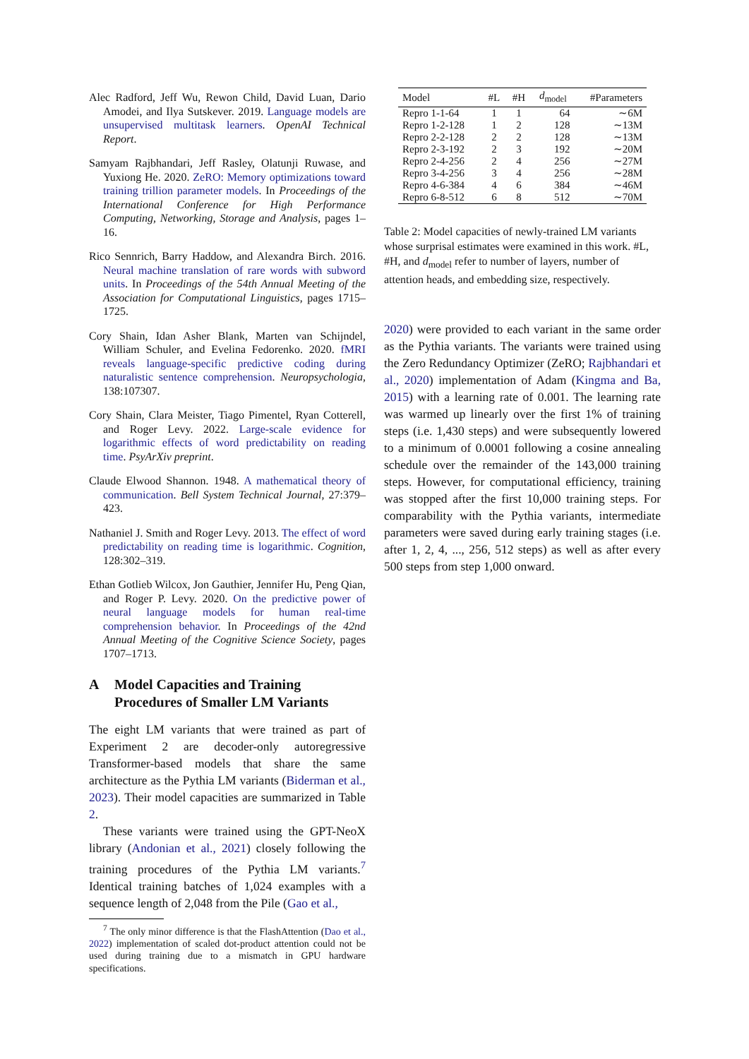Alec Radford, Jeff Wu, Rewon Child, David Luan, Dario Amodei, and Ilya Sutskever. 2019. Language models are unsupervised multitask learners. OpenAI Technical Report.
Samyam Rajbhandari, Jeff Rasley, Olatunji Ruwase, and Yuxiong He. 2020. ZeRO: Memory optimizations toward training trillion parameter models. In Proceedings of the International Conference for High Performance Computing, Networking, Storage and Analysis, pages 1–16.
Rico Sennrich, Barry Haddow, and Alexandra Birch. 2016. Neural machine translation of rare words with subword units. In Proceedings of the 54th Annual Meeting of the Association for Computational Linguistics, pages 1715–1725.
Cory Shain, Idan Asher Blank, Marten van Schijndel, William Schuler, and Evelina Fedorenko. 2020. fMRI reveals language-specific predictive coding during naturalistic sentence comprehension. Neuropsychologia, 138:107307.
Cory Shain, Clara Meister, Tiago Pimentel, Ryan Cotterell, and Roger Levy. 2022. Large-scale evidence for logarithmic effects of word predictability on reading time. PsyArXiv preprint.
Claude Elwood Shannon. 1948. A mathematical theory of communication. Bell System Technical Journal, 27:379–423.
Nathaniel J. Smith and Roger Levy. 2013. The effect of word predictability on reading time is logarithmic. Cognition, 128:302–319.
Ethan Gotlieb Wilcox, Jon Gauthier, Jennifer Hu, Peng Qian, and Roger P. Levy. 2020. On the predictive power of neural language models for human real-time comprehension behavior. In Proceedings of the 42nd Annual Meeting of the Cognitive Science Society, pages 1707–1713.
A Model Capacities and Training Procedures of Smaller LM Variants
The eight LM variants that were trained as part of Experiment 2 are decoder-only autoregressive Transformer-based models that share the same architecture as the Pythia LM variants (Biderman et al., 2023). Their model capacities are summarized in Table 2.
These variants were trained using the GPT-NeoX library (Andonian et al., 2021) closely following the training procedures of the Pythia LM variants.<sup>7</sup> Identical training batches of 1,024 examples with a sequence length of 2,048 from the Pile (Gao et al.,
<sup>7</sup> The only minor difference is that the FlashAttention (Dao et al., 2022) implementation of scaled dot-product attention could not be used during training due to a mismatch in GPU hardware specifications.
| Model | #L | #H | d<sub>model</sub> | #Parameters |
| --- | --- | --- | --- | --- |
| Repro 1-1-64 | 1 | 1 | 64 | ∼6M |
| Repro 1-2-128 | 1 | 2 | 128 | ∼13M |
| Repro 2-2-128 | 2 | 2 | 128 | ∼13M |
| Repro 2-3-192 | 2 | 3 | 192 | ∼20M |
| Repro 2-4-256 | 2 | 4 | 256 | ∼27M |
| Repro 3-4-256 | 3 | 4 | 256 | ∼28M |
| Repro 4-6-384 | 4 | 6 | 384 | ∼46M |
| Repro 6-8-512 | 6 | 8 | 512 | ∼70M |
Table 2: Model capacities of newly-trained LM variants whose surprisal estimates were examined in this work. #L, #H, and d<sub>model</sub> refer to number of layers, number of attention heads, and embedding size, respectively.
2020) were provided to each variant in the same order as the Pythia variants. The variants were trained using the Zero Redundancy Optimizer (ZeRO; Rajbhandari et al., 2020) implementation of Adam (Kingma and Ba, 2015) with a learning rate of 0.001. The learning rate was warmed up linearly over the first 1% of training steps (i.e. 1,430 steps) and were subsequently lowered to a minimum of 0.0001 following a cosine annealing schedule over the remainder of the 143,000 training steps. However, for computational efficiency, training was stopped after the first 10,000 training steps. For comparability with the Pythia variants, intermediate parameters were saved during early training stages (i.e. after 1, 2, 4, ..., 256, 512 steps) as well as after every 500 steps from step 1,000 onward.